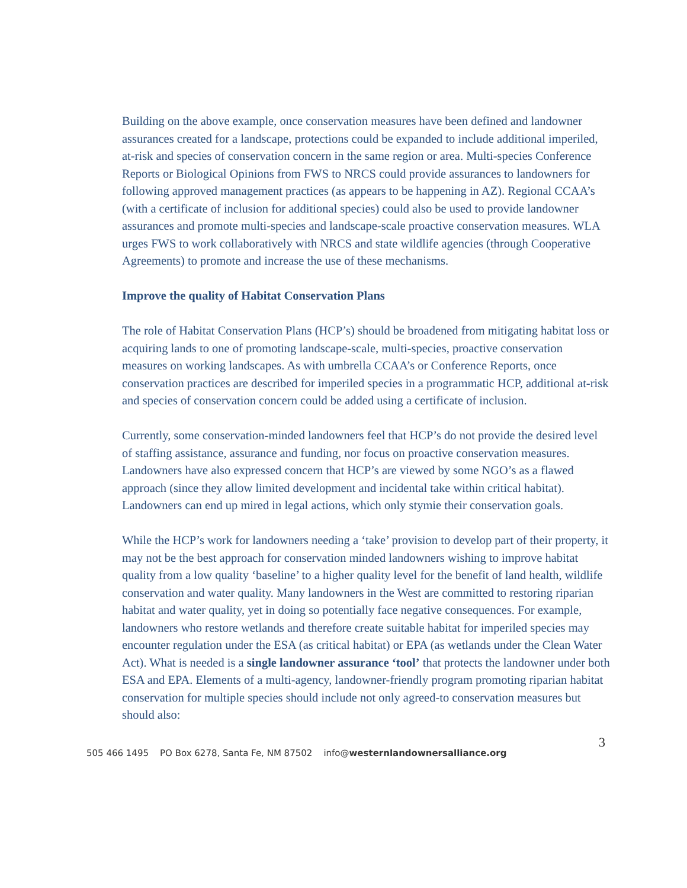Building on the above example, once conservation measures have been defined and landowner assurances created for a landscape, protections could be expanded to include additional imperiled, at-risk and species of conservation concern in the same region or area. Multi-species Conference Reports or Biological Opinions from FWS to NRCS could provide assurances to landowners for following approved management practices (as appears to be happening in AZ). Regional CCAA’s (with a certificate of inclusion for additional species) could also be used to provide landowner assurances and promote multi-species and landscape-scale proactive conservation measures. WLA urges FWS to work collaboratively with NRCS and state wildlife agencies (through Cooperative Agreements) to promote and increase the use of these mechanisms.
Improve the quality of Habitat Conservation Plans
The role of Habitat Conservation Plans (HCP’s) should be broadened from mitigating habitat loss or acquiring lands to one of promoting landscape-scale, multi-species, proactive conservation measures on working landscapes. As with umbrella CCAA’s or Conference Reports, once conservation practices are described for imperiled species in a programmatic HCP, additional at-risk and species of conservation concern could be added using a certificate of inclusion.
Currently, some conservation-minded landowners feel that HCP’s do not provide the desired level of staffing assistance, assurance and funding, nor focus on proactive conservation measures. Landowners have also expressed concern that HCP’s are viewed by some NGO’s as a flawed approach (since they allow limited development and incidental take within critical habitat). Landowners can end up mired in legal actions, which only stymie their conservation goals.
While the HCP’s work for landowners needing a ‘take’ provision to develop part of their property, it may not be the best approach for conservation minded landowners wishing to improve habitat quality from a low quality ‘baseline’ to a higher quality level for the benefit of land health, wildlife conservation and water quality. Many landowners in the West are committed to restoring riparian habitat and water quality, yet in doing so potentially face negative consequences. For example, landowners who restore wetlands and therefore create suitable habitat for imperiled species may encounter regulation under the ESA (as critical habitat) or EPA (as wetlands under the Clean Water Act). What is needed is a single landowner assurance ‘tool’ that protects the landowner under both ESA and EPA. Elements of a multi-agency, landowner-friendly program promoting riparian habitat conservation for multiple species should include not only agreed-to conservation measures but should also:
3
505 466 1495 PO Box 6278, Santa Fe, NM 87502 info@westernlandownersalliance.org